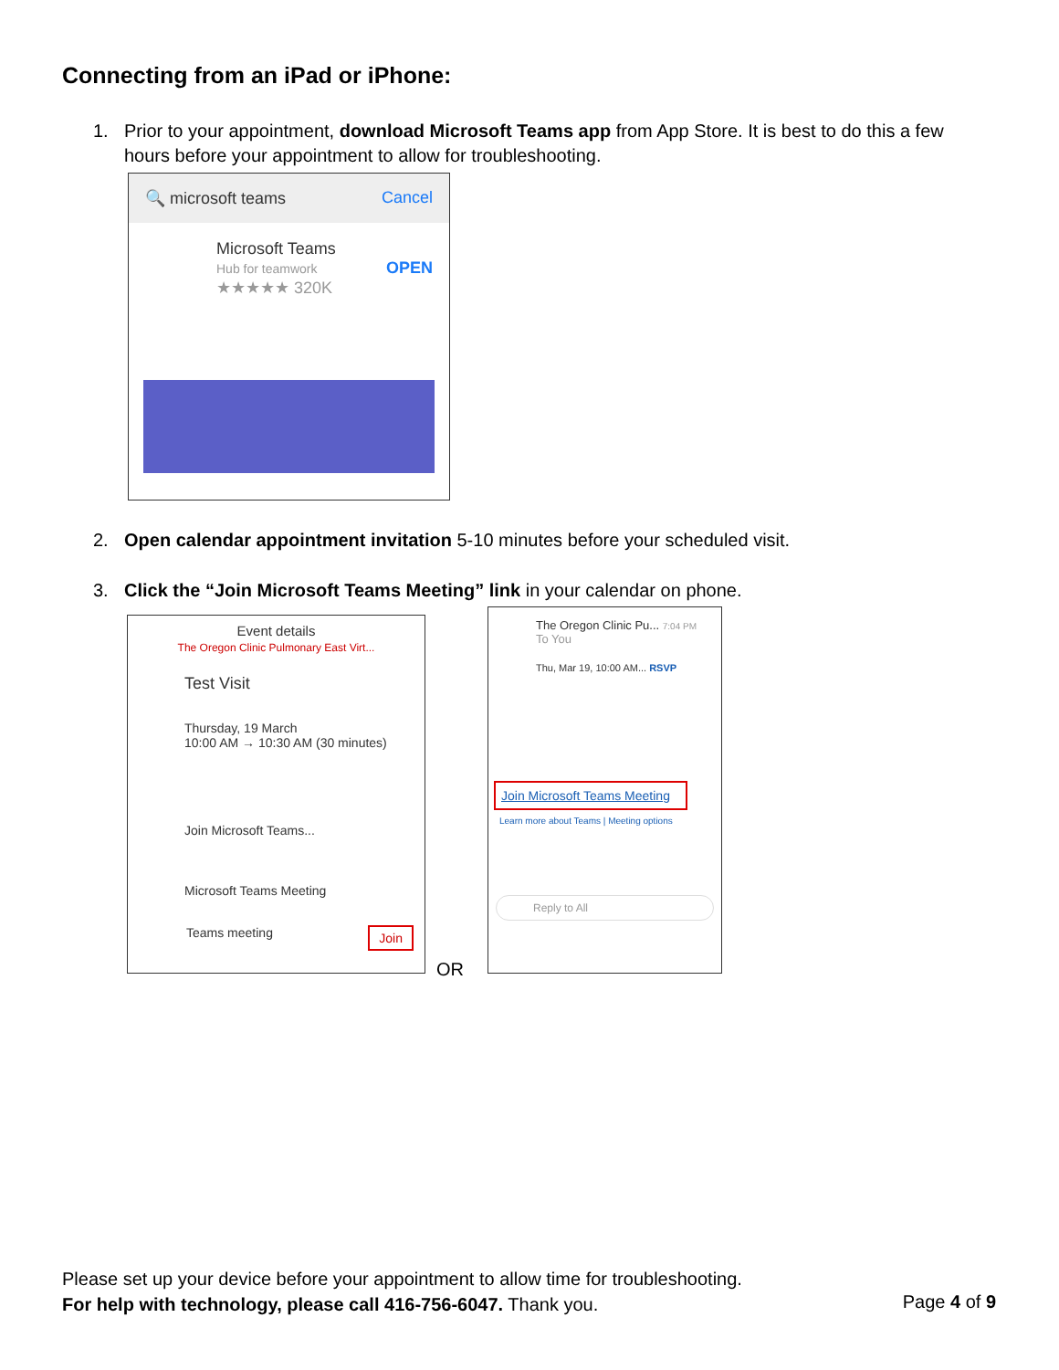Connecting from an iPad or iPhone:
1. Prior to your appointment, download Microsoft Teams app from App Store. It is best to do this a few
hours before your appointment to allow for troubleshooting.
🔍 microsoft teams Cancel
Microsoft Teams
Hub for teamwork OPEN
★★★★★ 320K
2. Open calendar appointment invitation 5-10 minutes before your scheduled visit.
3. Click the “Join Microsoft Teams Meeting” link in your calendar on phone.
Event details
The Oregon Clinic Pulmonary East Virt...
Test Visit
Thursday, 19 March
10:00 AM → 10:30 AM (30 minutes)
Join Microsoft Teams...
Microsoft Teams Meeting
Teams meeting Join
OR
The Oregon Clinic Pu... 7:04 PM
To You
Thu, Mar 19, 10:00 AM... RSVP
Join Microsoft Teams Meeting
Learn more about Teams | Meeting options
Reply to All
Please set up your device before your appointment to allow time for troubleshooting.
For help with technology, please call 416-756-6047. Thank you.
Page 4 of 9